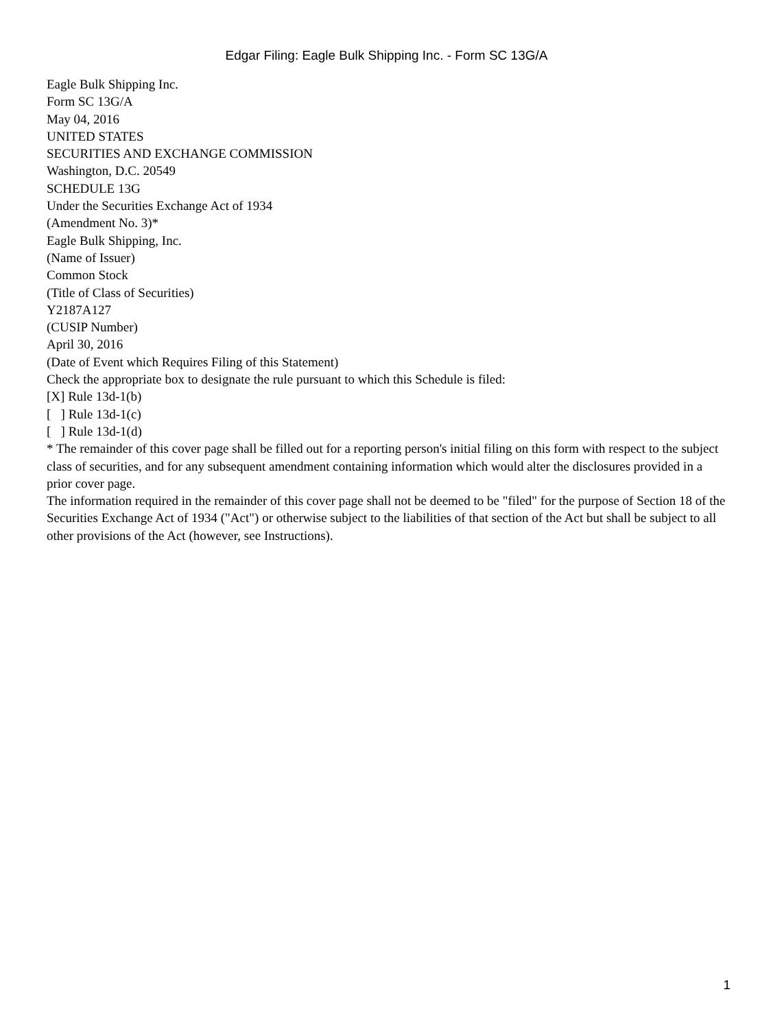Edgar Filing: Eagle Bulk Shipping Inc. - Form SC 13G/A
Eagle Bulk Shipping Inc.
Form SC 13G/A
May 04, 2016
UNITED STATES
SECURITIES AND EXCHANGE COMMISSION
Washington, D.C. 20549
SCHEDULE 13G
Under the Securities Exchange Act of 1934
(Amendment No. 3)*
Eagle Bulk Shipping, Inc.
(Name of Issuer)
Common Stock
(Title of Class of Securities)
Y2187A127
(CUSIP Number)
April 30, 2016
(Date of Event which Requires Filing of this Statement)
Check the appropriate box to designate the rule pursuant to which this Schedule is filed:
[X] Rule 13d-1(b)
[ ] Rule 13d-1(c)
[ ] Rule 13d-1(d)
* The remainder of this cover page shall be filled out for a reporting person's initial filing on this form with respect to the subject class of securities, and for any subsequent amendment containing information which would alter the disclosures provided in a prior cover page.
The information required in the remainder of this cover page shall not be deemed to be "filed" for the purpose of Section 18 of the Securities Exchange Act of 1934 ("Act") or otherwise subject to the liabilities of that section of the Act but shall be subject to all other provisions of the Act (however, see Instructions).
1